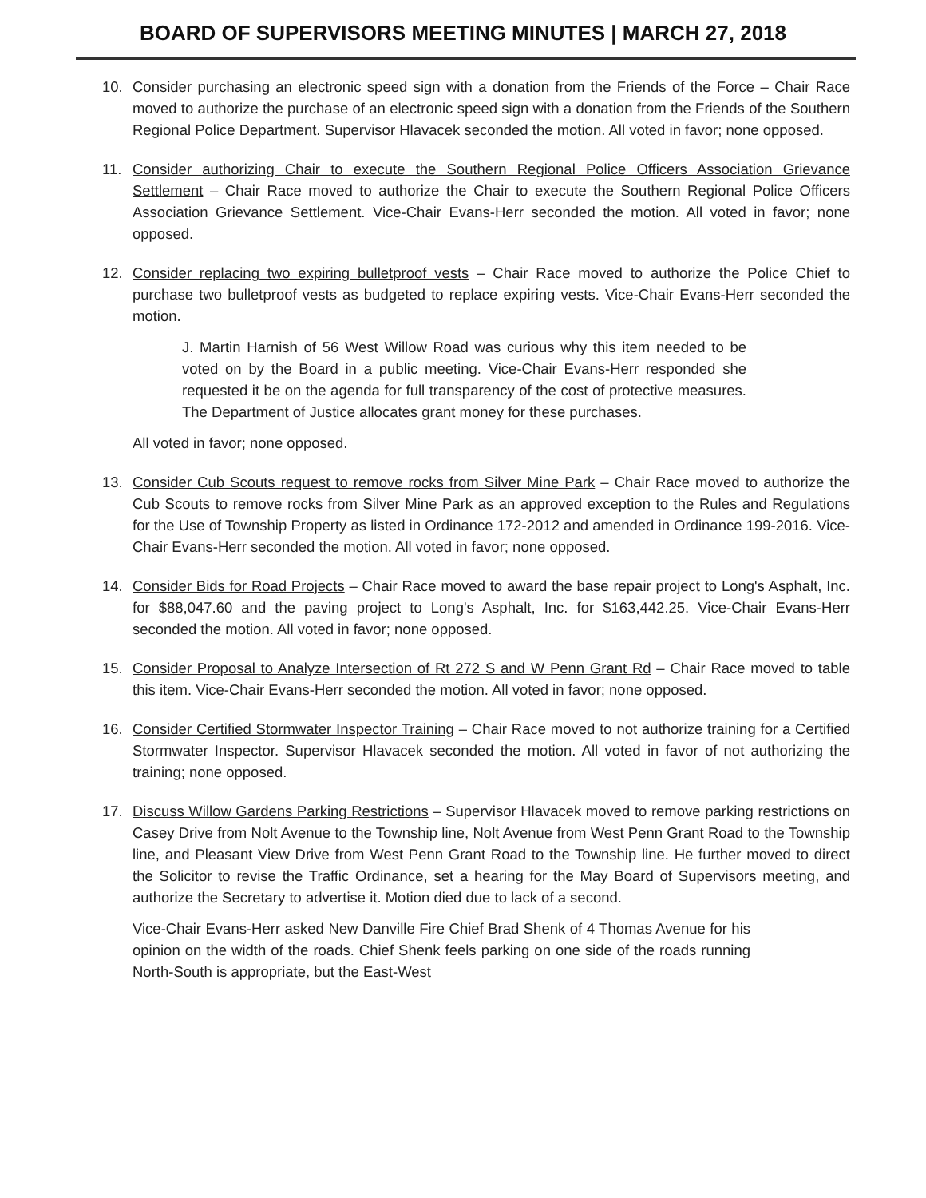BOARD OF SUPERVISORS MEETING MINUTES | MARCH 27, 2018
10. Consider purchasing an electronic speed sign with a donation from the Friends of the Force – Chair Race moved to authorize the purchase of an electronic speed sign with a donation from the Friends of the Southern Regional Police Department. Supervisor Hlavacek seconded the motion. All voted in favor; none opposed.
11. Consider authorizing Chair to execute the Southern Regional Police Officers Association Grievance Settlement – Chair Race moved to authorize the Chair to execute the Southern Regional Police Officers Association Grievance Settlement. Vice-Chair Evans-Herr seconded the motion. All voted in favor; none opposed.
12. Consider replacing two expiring bulletproof vests – Chair Race moved to authorize the Police Chief to purchase two bulletproof vests as budgeted to replace expiring vests. Vice-Chair Evans-Herr seconded the motion.
J. Martin Harnish of 56 West Willow Road was curious why this item needed to be voted on by the Board in a public meeting. Vice-Chair Evans-Herr responded she requested it be on the agenda for full transparency of the cost of protective measures. The Department of Justice allocates grant money for these purchases.
All voted in favor; none opposed.
13. Consider Cub Scouts request to remove rocks from Silver Mine Park – Chair Race moved to authorize the Cub Scouts to remove rocks from Silver Mine Park as an approved exception to the Rules and Regulations for the Use of Township Property as listed in Ordinance 172-2012 and amended in Ordinance 199-2016. Vice-Chair Evans-Herr seconded the motion. All voted in favor; none opposed.
14. Consider Bids for Road Projects – Chair Race moved to award the base repair project to Long's Asphalt, Inc. for $88,047.60 and the paving project to Long's Asphalt, Inc. for $163,442.25. Vice-Chair Evans-Herr seconded the motion. All voted in favor; none opposed.
15. Consider Proposal to Analyze Intersection of Rt 272 S and W Penn Grant Rd – Chair Race moved to table this item. Vice-Chair Evans-Herr seconded the motion. All voted in favor; none opposed.
16. Consider Certified Stormwater Inspector Training – Chair Race moved to not authorize training for a Certified Stormwater Inspector. Supervisor Hlavacek seconded the motion. All voted in favor of not authorizing the training; none opposed.
17. Discuss Willow Gardens Parking Restrictions – Supervisor Hlavacek moved to remove parking restrictions on Casey Drive from Nolt Avenue to the Township line, Nolt Avenue from West Penn Grant Road to the Township line, and Pleasant View Drive from West Penn Grant Road to the Township line. He further moved to direct the Solicitor to revise the Traffic Ordinance, set a hearing for the May Board of Supervisors meeting, and authorize the Secretary to advertise it. Motion died due to lack of a second.
Vice-Chair Evans-Herr asked New Danville Fire Chief Brad Shenk of 4 Thomas Avenue for his opinion on the width of the roads. Chief Shenk feels parking on one side of the roads running North-South is appropriate, but the East-West